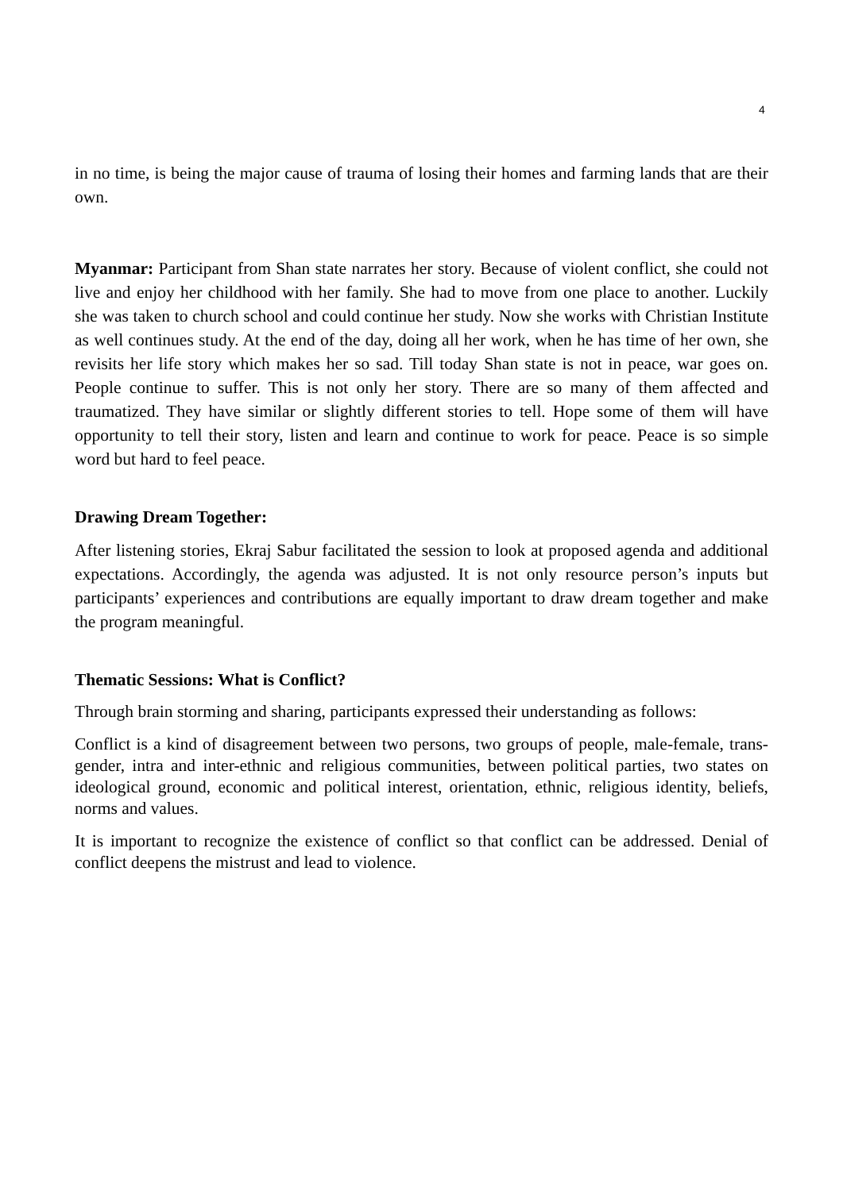4
in no time, is being the major cause of trauma of losing their homes and farming lands that are their own.
Myanmar: Participant from Shan state narrates her story. Because of violent conflict, she could not live and enjoy her childhood with her family. She had to move from one place to another. Luckily she was taken to church school and could continue her study. Now she works with Christian Institute as well continues study. At the end of the day, doing all her work, when he has time of her own, she revisits her life story which makes her so sad. Till today Shan state is not in peace, war goes on. People continue to suffer. This is not only her story. There are so many of them affected and traumatized. They have similar or slightly different stories to tell. Hope some of them will have opportunity to tell their story, listen and learn and continue to work for peace. Peace is so simple word but hard to feel peace.
Drawing Dream Together:
After listening stories, Ekraj Sabur facilitated the session to look at proposed agenda and additional expectations. Accordingly, the agenda was adjusted. It is not only resource person’s inputs but participants’ experiences and contributions are equally important to draw dream together and make the program meaningful.
Thematic Sessions: What is Conflict?
Through brain storming and sharing, participants expressed their understanding as follows:
Conflict is a kind of disagreement between two persons, two groups of people, male-female, trans-gender, intra and inter-ethnic and religious communities, between political parties, two states on ideological ground, economic and political interest, orientation, ethnic, religious identity, beliefs, norms and values.
It is important to recognize the existence of conflict so that conflict can be addressed. Denial of conflict deepens the mistrust and lead to violence.